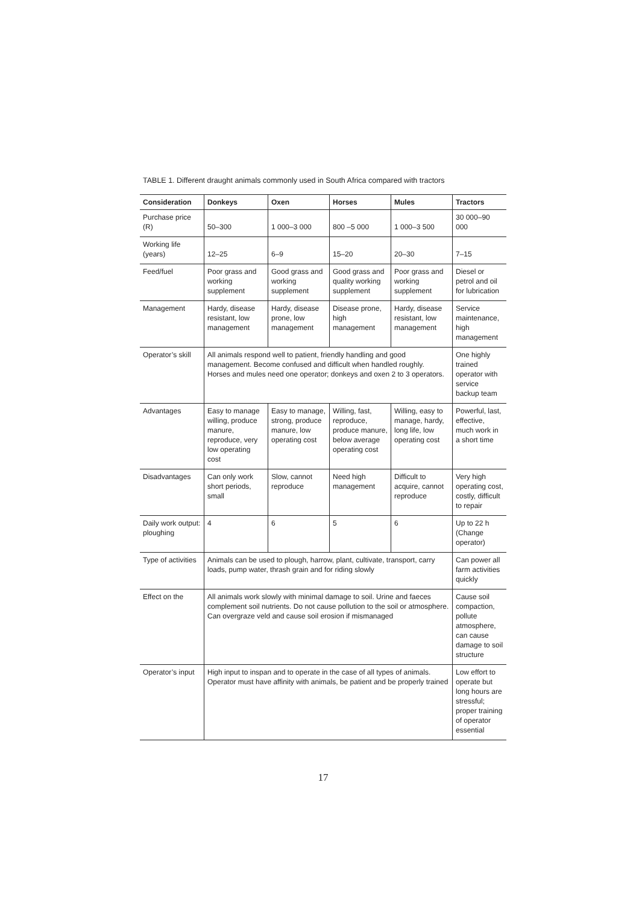TABLE 1. Different draught animals commonly used in South Africa compared with tractors
| Consideration | Donkeys | Oxen | Horses | Mules | Tractors |
| --- | --- | --- | --- | --- | --- |
| Purchase price (R) | 50–300 | 1 000–3 000 | 800 –5 000 | 1 000–3 500 | 30 000–90 000 |
| Working life (years) | 12–25 | 6–9 | 15–20 | 20–30 | 7–15 |
| Feed/fuel | Poor grass and working supplement | Good grass and working supplement | Good grass and quality working supplement | Poor grass and working supplement | Diesel or petrol and oil for lubrication |
| Management | Hardy, disease resistant, low management | Hardy, disease prone, low management | Disease prone, high management | Hardy, disease resistant, low management | Service maintenance, high management |
| Operator’s skill | All animals respond well to patient, friendly handling and good management. Become confused and difficult when handled roughly. Horses and mules need one operator; donkeys and oxen 2 to 3 operators. | | | | One highly trained operator with service backup team |
| Advantages | Easy to manage willing, produce manure, reproduce, very low operating cost | Easy to manage, strong, produce manure, low operating cost | Willing, fast, reproduce, produce manure, below average operating cost | Willing, easy to manage, hardy, long life, low operating cost | Powerful, last, effective, much work in a short time |
| Disadvantages | Can only work short periods, small | Slow, cannot reproduce | Need high management | Difficult to acquire, cannot reproduce | Very high operating cost, costly, difficult to repair |
| Daily work output: ploughing | 4 | 6 | 5 | 6 | Up to 22 h (Change operator) |
| Type of activities | Animals can be used to plough, harrow, plant, cultivate, transport, carry loads, pump water, thrash grain and for riding slowly | | | | Can power all farm activities quickly |
| Effect on the | All animals work slowly with minimal damage to soil. Urine and faeces complement soil nutrients. Do not cause pollution to the soil or atmosphere. Can overgraze veld and cause soil erosion if mismanaged | | | | Cause soil compaction, pollute atmosphere, can cause damage to soil structure |
| Operator’s input | High input to inspan and to operate in the case of all types of animals. Operator must have affinity with animals, be patient and be properly trained | | | | Low effort to operate but long hours are stressful; proper training of operator essential |
17